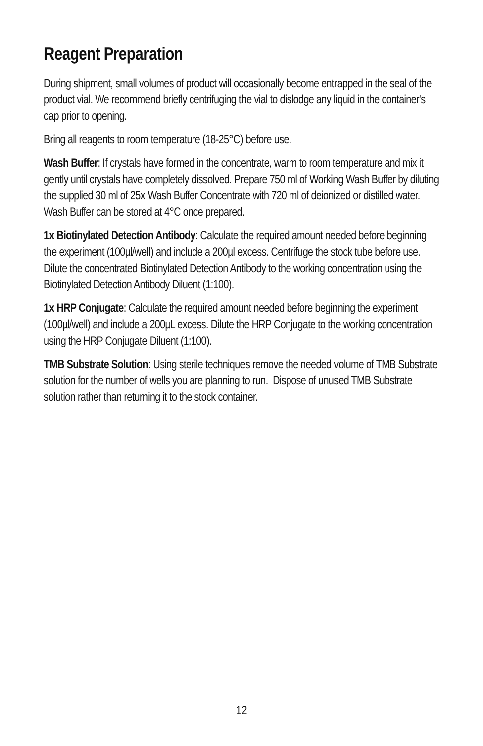Reagent Preparation
During shipment, small volumes of product will occasionally become entrapped in the seal of the product vial. We recommend briefly centrifuging the vial to dislodge any liquid in the container's cap prior to opening.
Bring all reagents to room temperature (18-25°C) before use.
Wash Buffer: If crystals have formed in the concentrate, warm to room temperature and mix it gently until crystals have completely dissolved. Prepare 750 ml of Working Wash Buffer by diluting the supplied 30 ml of 25x Wash Buffer Concentrate with 720 ml of deionized or distilled water. Wash Buffer can be stored at 4°C once prepared.
1x Biotinylated Detection Antibody: Calculate the required amount needed before beginning the experiment (100µl/well) and include a 200µl excess. Centrifuge the stock tube before use. Dilute the concentrated Biotinylated Detection Antibody to the working concentration using the Biotinylated Detection Antibody Diluent (1:100).
1x HRP Conjugate: Calculate the required amount needed before beginning the experiment (100µl/well) and include a 200µL excess. Dilute the HRP Conjugate to the working concentration using the HRP Conjugate Diluent (1:100).
TMB Substrate Solution: Using sterile techniques remove the needed volume of TMB Substrate solution for the number of wells you are planning to run. Dispose of unused TMB Substrate solution rather than returning it to the stock container.
12